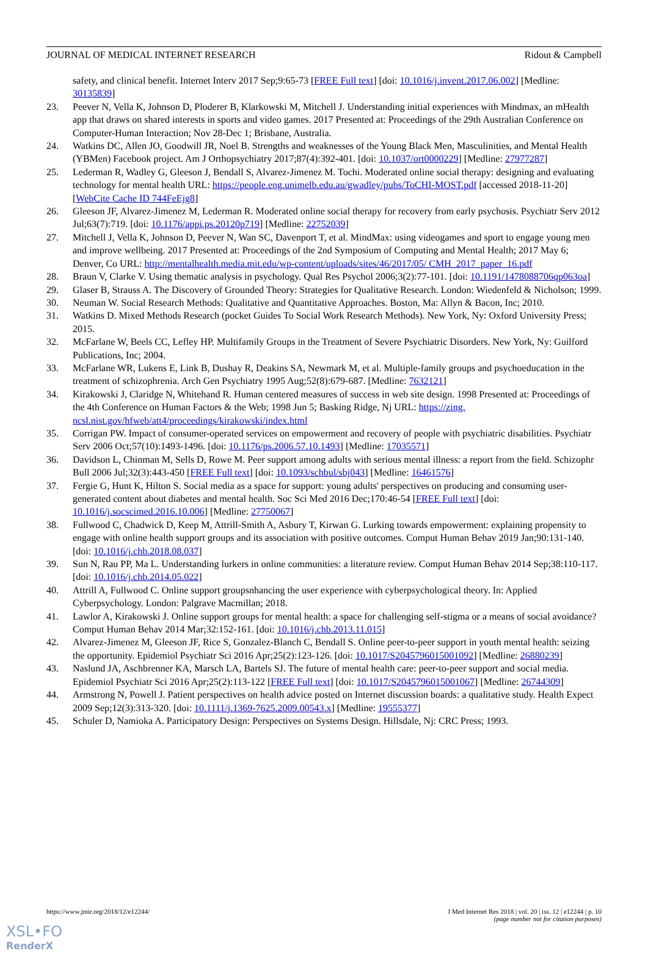JOURNAL OF MEDICAL INTERNET RESEARCH Ridout & Campbell
safety, and clinical benefit. Internet Interv 2017 Sep;9:65-73 [FREE Full text] [doi: 10.1016/j.invent.2017.06.002] [Medline: 30135839]
23. Peever N, Vella K, Johnson D, Ploderer B, Klarkowski M, Mitchell J. Understanding initial experiences with Mindmax, an mHealth app that draws on shared interests in sports and video games. 2017 Presented at: Proceedings of the 29th Australian Conference on Computer-Human Interaction; Nov 28-Dec 1; Brisbane, Australia.
24. Watkins DC, Allen JO, Goodwill JR, Noel B. Strengths and weaknesses of the Young Black Men, Masculinities, and Mental Health (YBMen) Facebook project. Am J Orthopsychiatry 2017;87(4):392-401. [doi: 10.1037/ort0000229] [Medline: 27977287]
25. Lederman R, Wadley G, Gleeson J, Bendall S, Alvarez-Jimenez M. Tochi. Moderated online social therapy: designing and evaluating technology for mental health URL: https://people.eng.unimelb.edu.au/gwadley/pubs/ToCHI-MOST.pdf [accessed 2018-11-20] [WebCite Cache ID 744FeEjg8]
26. Gleeson JF, Alvarez-Jimenez M, Lederman R. Moderated online social therapy for recovery from early psychosis. Psychiatr Serv 2012 Jul;63(7):719. [doi: 10.1176/appi.ps.20120p719] [Medline: 22752039]
27. Mitchell J, Vella K, Johnson D, Peever N, Wan SC, Davenport T, et al. MindMax: using videogames and sport to engage young men and improve wellbeing. 2017 Presented at: Proceedings of the 2nd Symposium of Computing and Mental Health; 2017 May 6; Denver, Co URL: http://mentalhealth.media.mit.edu/wp-content/uploads/sites/46/2017/05/ CMH_2017_paper_16.pdf
28. Braun V, Clarke V. Using thematic analysis in psychology. Qual Res Psychol 2006;3(2):77-101. [doi: 10.1191/1478088706qp063oa]
29. Glaser B, Strauss A. The Discovery of Grounded Theory: Strategies for Qualitative Research. London: Wiedenfeld & Nicholson; 1999.
30. Neuman W. Social Research Methods: Qualitative and Quantitative Approaches. Boston, Ma: Allyn & Bacon, Inc; 2010.
31. Watkins D. Mixed Methods Research (pocket Guides To Social Work Research Methods). New York, Ny: Oxford University Press; 2015.
32. McFarlane W, Beels CC, Lefley HP. Multifamily Groups in the Treatment of Severe Psychiatric Disorders. New York, Ny: Guilford Publications, Inc; 2004.
33. McFarlane WR, Lukens E, Link B, Dushay R, Deakins SA, Newmark M, et al. Multiple-family groups and psychoeducation in the treatment of schizophrenia. Arch Gen Psychiatry 1995 Aug;52(8):679-687. [Medline: 7632121]
34. Kirakowski J, Claridge N, Whitehand R. Human centered measures of success in web site design. 1998 Presented at: Proceedings of the 4th Conference on Human Factors & the Web; 1998 Jun 5; Basking Ridge, Nj URL: https://zing. ncsl.nist.gov/hfweb/att4/proceedings/kirakowski/index.html
35. Corrigan PW. Impact of consumer-operated services on empowerment and recovery of people with psychiatric disabilities. Psychiatr Serv 2006 Oct;57(10):1493-1496. [doi: 10.1176/ps.2006.57.10.1493] [Medline: 17035571]
36. Davidson L, Chinman M, Sells D, Rowe M. Peer support among adults with serious mental illness: a report from the field. Schizophr Bull 2006 Jul;32(3):443-450 [FREE Full text] [doi: 10.1093/schbul/sbj043] [Medline: 16461576]
37. Fergie G, Hunt K, Hilton S. Social media as a space for support: young adults' perspectives on producing and consuming user-generated content about diabetes and mental health. Soc Sci Med 2016 Dec;170:46-54 [FREE Full text] [doi: 10.1016/j.socscimed.2016.10.006] [Medline: 27750067]
38. Fullwood C, Chadwick D, Keep M, Attrill-Smith A, Asbury T, Kirwan G. Lurking towards empowerment: explaining propensity to engage with online health support groups and its association with positive outcomes. Comput Human Behav 2019 Jan;90:131-140. [doi: 10.1016/j.chb.2018.08.037]
39. Sun N, Rau PP, Ma L. Understanding lurkers in online communities: a literature review. Comput Human Behav 2014 Sep;38:110-117. [doi: 10.1016/j.chb.2014.05.022]
40. Attrill A, Fullwood C. Online support groupsnhancing the user experience with cyberpsychological theory. In: Applied Cyberpsychology. London: Palgrave Macmillan; 2018.
41. Lawlor A, Kirakowski J. Online support groups for mental health: a space for challenging self-stigma or a means of social avoidance? Comput Human Behav 2014 Mar;32:152-161. [doi: 10.1016/j.chb.2013.11.015]
42. Alvarez-Jimenez M, Gleeson JF, Rice S, Gonzalez-Blanch C, Bendall S. Online peer-to-peer support in youth mental health: seizing the opportunity. Epidemiol Psychiatr Sci 2016 Apr;25(2):123-126. [doi: 10.1017/S2045796015001092] [Medline: 26880239]
43. Naslund JA, Aschbrenner KA, Marsch LA, Bartels SJ. The future of mental health care: peer-to-peer support and social media. Epidemiol Psychiatr Sci 2016 Apr;25(2):113-122 [FREE Full text] [doi: 10.1017/S2045796015001067] [Medline: 26744309]
44. Armstrong N, Powell J. Patient perspectives on health advice posted on Internet discussion boards: a qualitative study. Health Expect 2009 Sep;12(3):313-320. [doi: 10.1111/j.1369-7625.2009.00543.x] [Medline: 19555377]
45. Schuler D, Namioka A. Participatory Design: Perspectives on Systems Design. Hillsdale, Nj: CRC Press; 1993.
https://www.jmir.org/2018/12/e12244/ J Med Internet Res 2018 | vol. 20 | iss. 12 | e12244 | p. 10
(page number not for citation purposes)
XSL•FO
RenderX